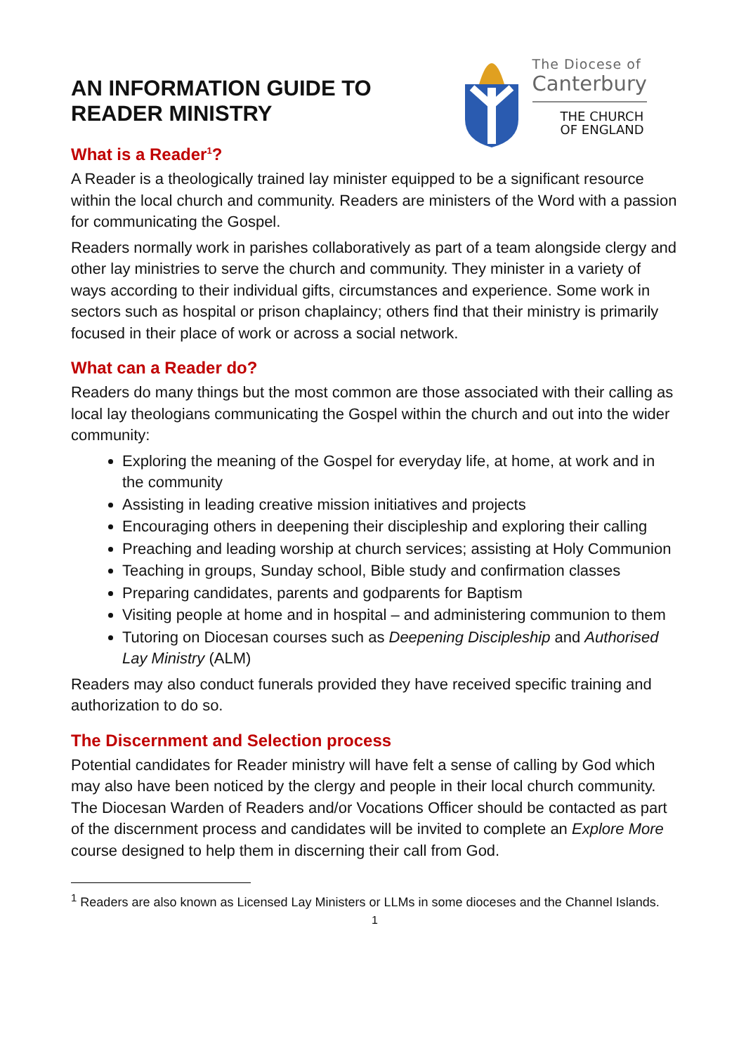AN INFORMATION GUIDE TO
READER MINISTRY
The Diocese of
Canterbury
THE CHURCH
OF ENGLAND
What is a Reader<sup>1</sup>?
A Reader is a theologically trained lay minister equipped to be a significant resource within the local church and community. Readers are ministers of the Word with a passion for communicating the Gospel.
Readers normally work in parishes collaboratively as part of a team alongside clergy and other lay ministries to serve the church and community. They minister in a variety of ways according to their individual gifts, circumstances and experience. Some work in sectors such as hospital or prison chaplaincy; others find that their ministry is primarily focused in their place of work or across a social network.
What can a Reader do?
Readers do many things but the most common are those associated with their calling as local lay theologians communicating the Gospel within the church and out into the wider community:
Exploring the meaning of the Gospel for everyday life, at home, at work and in the community
Assisting in leading creative mission initiatives and projects
Encouraging others in deepening their discipleship and exploring their calling
Preaching and leading worship at church services; assisting at Holy Communion
Teaching in groups, Sunday school, Bible study and confirmation classes
Preparing candidates, parents and godparents for Baptism
Visiting people at home and in hospital – and administering communion to them
Tutoring on Diocesan courses such as Deepening Discipleship and Authorised Lay Ministry (ALM)
Readers may also conduct funerals provided they have received specific training and authorization to do so.
The Discernment and Selection process
Potential candidates for Reader ministry will have felt a sense of calling by God which may also have been noticed by the clergy and people in their local church community. The Diocesan Warden of Readers and/or Vocations Officer should be contacted as part of the discernment process and candidates will be invited to complete an Explore More course designed to help them in discerning their call from God.
<sup>1</sup> Readers are also known as Licensed Lay Ministers or LLMs in some dioceses and the Channel Islands.
1